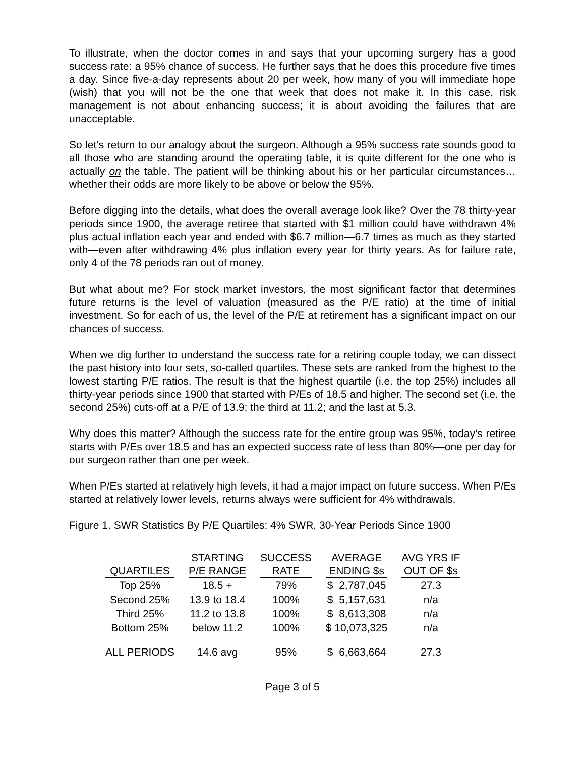To illustrate, when the doctor comes in and says that your upcoming surgery has a good success rate: a 95% chance of success. He further says that he does this procedure five times a day. Since five-a-day represents about 20 per week, how many of you will immediate hope (wish) that you will not be the one that week that does not make it. In this case, risk management is not about enhancing success; it is about avoiding the failures that are unacceptable.
So let’s return to our analogy about the surgeon. Although a 95% success rate sounds good to all those who are standing around the operating table, it is quite different for the one who is actually on the table. The patient will be thinking about his or her particular circumstances…whether their odds are more likely to be above or below the 95%.
Before digging into the details, what does the overall average look like? Over the 78 thirty-year periods since 1900, the average retiree that started with $1 million could have withdrawn 4% plus actual inflation each year and ended with $6.7 million—6.7 times as much as they started with—even after withdrawing 4% plus inflation every year for thirty years. As for failure rate, only 4 of the 78 periods ran out of money.
But what about me? For stock market investors, the most significant factor that determines future returns is the level of valuation (measured as the P/E ratio) at the time of initial investment. So for each of us, the level of the P/E at retirement has a significant impact on our chances of success.
When we dig further to understand the success rate for a retiring couple today, we can dissect the past history into four sets, so-called quartiles. These sets are ranked from the highest to the lowest starting P/E ratios. The result is that the highest quartile (i.e. the top 25%) includes all thirty-year periods since 1900 that started with P/Es of 18.5 and higher. The second set (i.e. the second 25%) cuts-off at a P/E of 13.9; the third at 11.2; and the last at 5.3.
Why does this matter? Although the success rate for the entire group was 95%, today’s retiree starts with P/Es over 18.5 and has an expected success rate of less than 80%—one per day for our surgeon rather than one per week.
When P/Es started at relatively high levels, it had a major impact on future success. When P/Es started at relatively lower levels, returns always were sufficient for 4% withdrawals.
Figure 1. SWR Statistics By P/E Quartiles: 4% SWR, 30-Year Periods Since 1900
| QUARTILES | STARTING P/E RANGE | SUCCESS RATE | AVERAGE ENDING $s | AVG YRS IF OUT OF $s |
| --- | --- | --- | --- | --- |
| Top 25% | 18.5 + | 79% | $ 2,787,045 | 27.3 |
| Second 25% | 13.9 to 18.4 | 100% | $ 5,157,631 | n/a |
| Third 25% | 11.2 to 13.8 | 100% | $ 8,613,308 | n/a |
| Bottom 25% | below 11.2 | 100% | $ 10,073,325 | n/a |
| ALL PERIODS | 14.6 avg | 95% | $ 6,663,664 | 27.3 |
Page 3 of 5